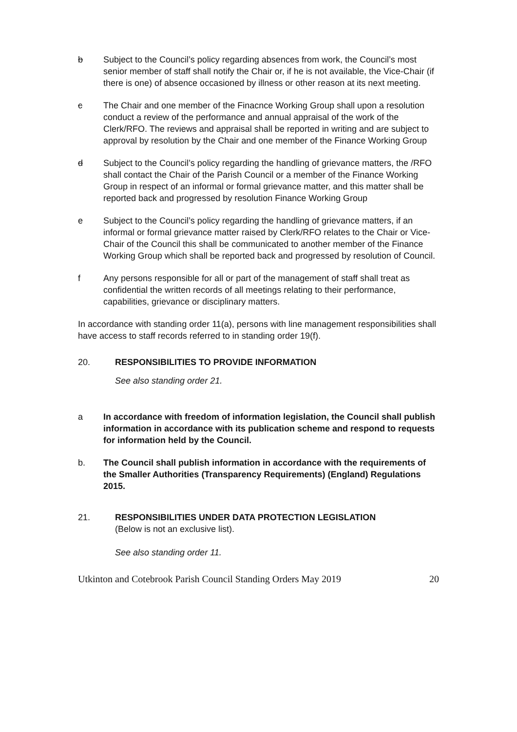b Subject to the Council’s policy regarding absences from work, the Council’s most senior member of staff shall notify the Chair or, if he is not available, the Vice-Chair (if there is one) of absence occasioned by illness or other reason at its next meeting.
c The Chair and one member of the Finacnce Working Group shall upon a resolution conduct a review of the performance and annual appraisal of the work of the Clerk/RFO. The reviews and appraisal shall be reported in writing and are subject to approval by resolution by the Chair and one member of the Finance Working Group
d Subject to the Council’s policy regarding the handling of grievance matters, the /RFO shall contact the Chair of the Parish Council or a member of the Finance Working Group in respect of an informal or formal grievance matter, and this matter shall be reported back and progressed by resolution Finance Working Group
e Subject to the Council’s policy regarding the handling of grievance matters, if an informal or formal grievance matter raised by Clerk/RFO relates to the Chair or Vice-Chair of the Council this shall be communicated to another member of the Finance Working Group which shall be reported back and progressed by resolution of Council.
f Any persons responsible for all or part of the management of staff shall treat as confidential the written records of all meetings relating to their performance, capabilities, grievance or disciplinary matters.
In accordance with standing order 11(a), persons with line management responsibilities shall have access to staff records referred to in standing order 19(f).
20. RESPONSIBILITIES TO PROVIDE INFORMATION
See also standing order 21.
a In accordance with freedom of information legislation, the Council shall publish information in accordance with its publication scheme and respond to requests for information held by the Council.
b. The Council shall publish information in accordance with the requirements of the Smaller Authorities (Transparency Requirements) (England) Regulations 2015.
21. RESPONSIBILITIES UNDER DATA PROTECTION LEGISLATION
(Below is not an exclusive list).
See also standing order 11.
Utkinton and Cotebrook Parish Council Standing Orders May 2019 20